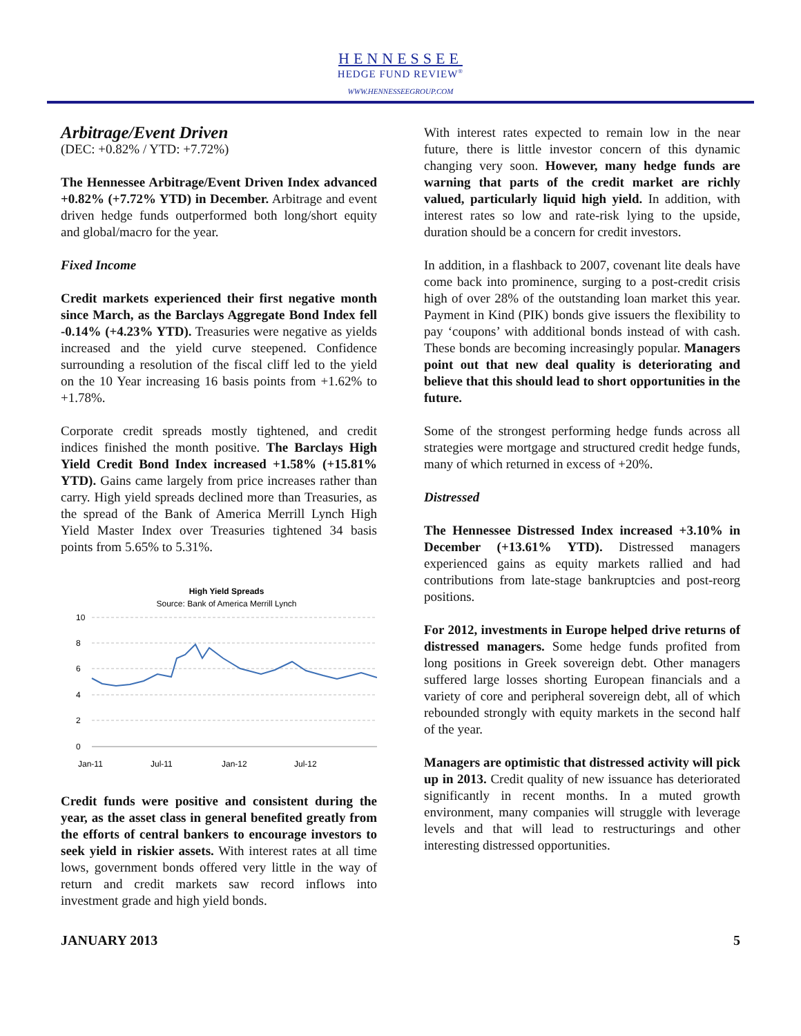HENNESSEE
HEDGE FUND REVIEW<sup>®</sup>
WWW.HENNESSEEGROUP.COM
Arbitrage/Event Driven
(DEC: +0.82% / YTD: +7.72%)
The Hennessee Arbitrage/Event Driven Index advanced +0.82% (+7.72% YTD) in December. Arbitrage and event driven hedge funds outperformed both long/short equity and global/macro for the year.
Fixed Income
Credit markets experienced their first negative month since March, as the Barclays Aggregate Bond Index fell -0.14% (+4.23% YTD). Treasuries were negative as yields increased and the yield curve steepened. Confidence surrounding a resolution of the fiscal cliff led to the yield on the 10 Year increasing 16 basis points from +1.62% to +1.78%.
Corporate credit spreads mostly tightened, and credit indices finished the month positive. The Barclays High Yield Credit Bond Index increased +1.58% (+15.81% YTD). Gains came largely from price increases rather than carry. High yield spreads declined more than Treasuries, as the spread of the Bank of America Merrill Lynch High Yield Master Index over Treasuries tightened 34 basis points from 5.65% to 5.31%.
High Yield Spreads
Source: Bank of America Merrill Lynch
10
8
6
4
2
0
Jan-11
Jul-11
Jan-12
Jul-12
Credit funds were positive and consistent during the year, as the asset class in general benefited greatly from the efforts of central bankers to encourage investors to seek yield in riskier assets. With interest rates at all time lows, government bonds offered very little in the way of return and credit markets saw record inflows into investment grade and high yield bonds.
With interest rates expected to remain low in the near future, there is little investor concern of this dynamic changing very soon. However, many hedge funds are warning that parts of the credit market are richly valued, particularly liquid high yield. In addition, with interest rates so low and rate-risk lying to the upside, duration should be a concern for credit investors.
In addition, in a flashback to 2007, covenant lite deals have come back into prominence, surging to a post-credit crisis high of over 28% of the outstanding loan market this year. Payment in Kind (PIK) bonds give issuers the flexibility to pay ‘coupons’ with additional bonds instead of with cash. These bonds are becoming increasingly popular. Managers point out that new deal quality is deteriorating and believe that this should lead to short opportunities in the future.
Some of the strongest performing hedge funds across all strategies were mortgage and structured credit hedge funds, many of which returned in excess of +20%.
Distressed
The Hennessee Distressed Index increased +3.10% in December (+13.61% YTD). Distressed managers experienced gains as equity markets rallied and had contributions from late-stage bankruptcies and post-reorg positions.
For 2012, investments in Europe helped drive returns of distressed managers. Some hedge funds profited from long positions in Greek sovereign debt. Other managers suffered large losses shorting European financials and a variety of core and peripheral sovereign debt, all of which rebounded strongly with equity markets in the second half of the year.
Managers are optimistic that distressed activity will pick up in 2013. Credit quality of new issuance has deteriorated significantly in recent months. In a muted growth environment, many companies will struggle with leverage levels and that will lead to restructurings and other interesting distressed opportunities.
JANUARY 2013 5